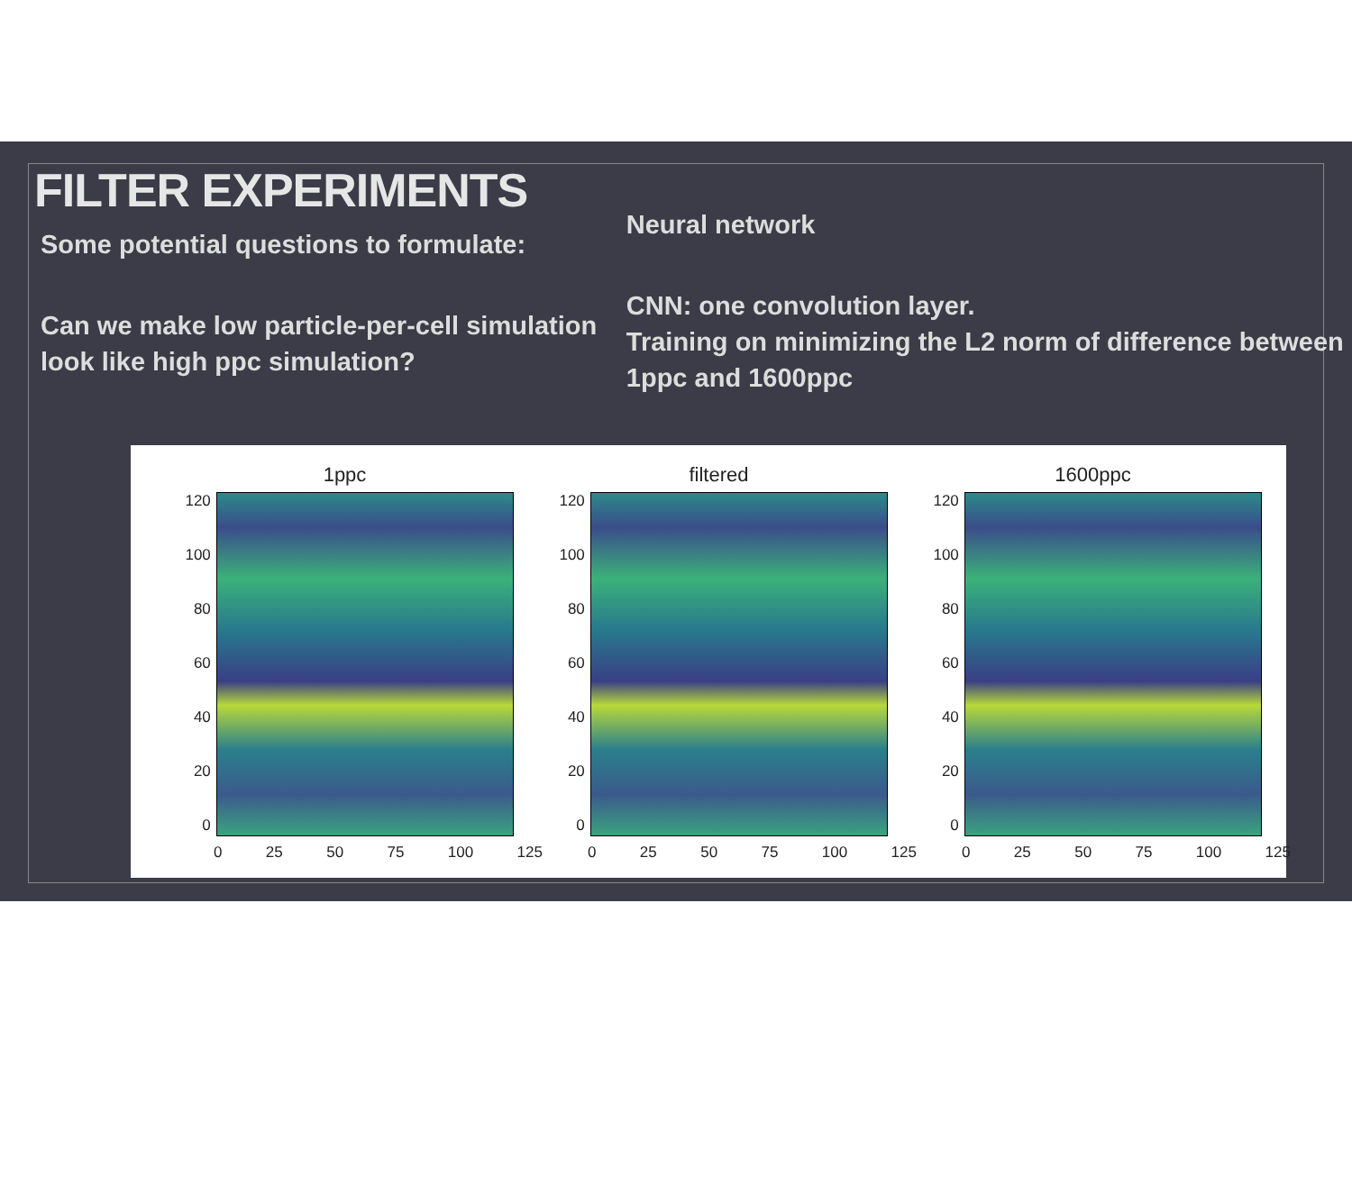FILTER EXPERIMENTS
Some potential questions to formulate:
Can we make low particle-per-cell simulation look like high ppc simulation?
Neural network
CNN: one convolution layer.
Training on minimizing the L2 norm of difference between 1ppc and 1600ppc
1ppc
120
100
80
60
40
20
0
0 25 50 75 100 125
filtered
120
100
80
60
40
20
0
0 25 50 75 100 125
1600ppc
120
100
80
60
40
20
0
0 25 50 75 100 125